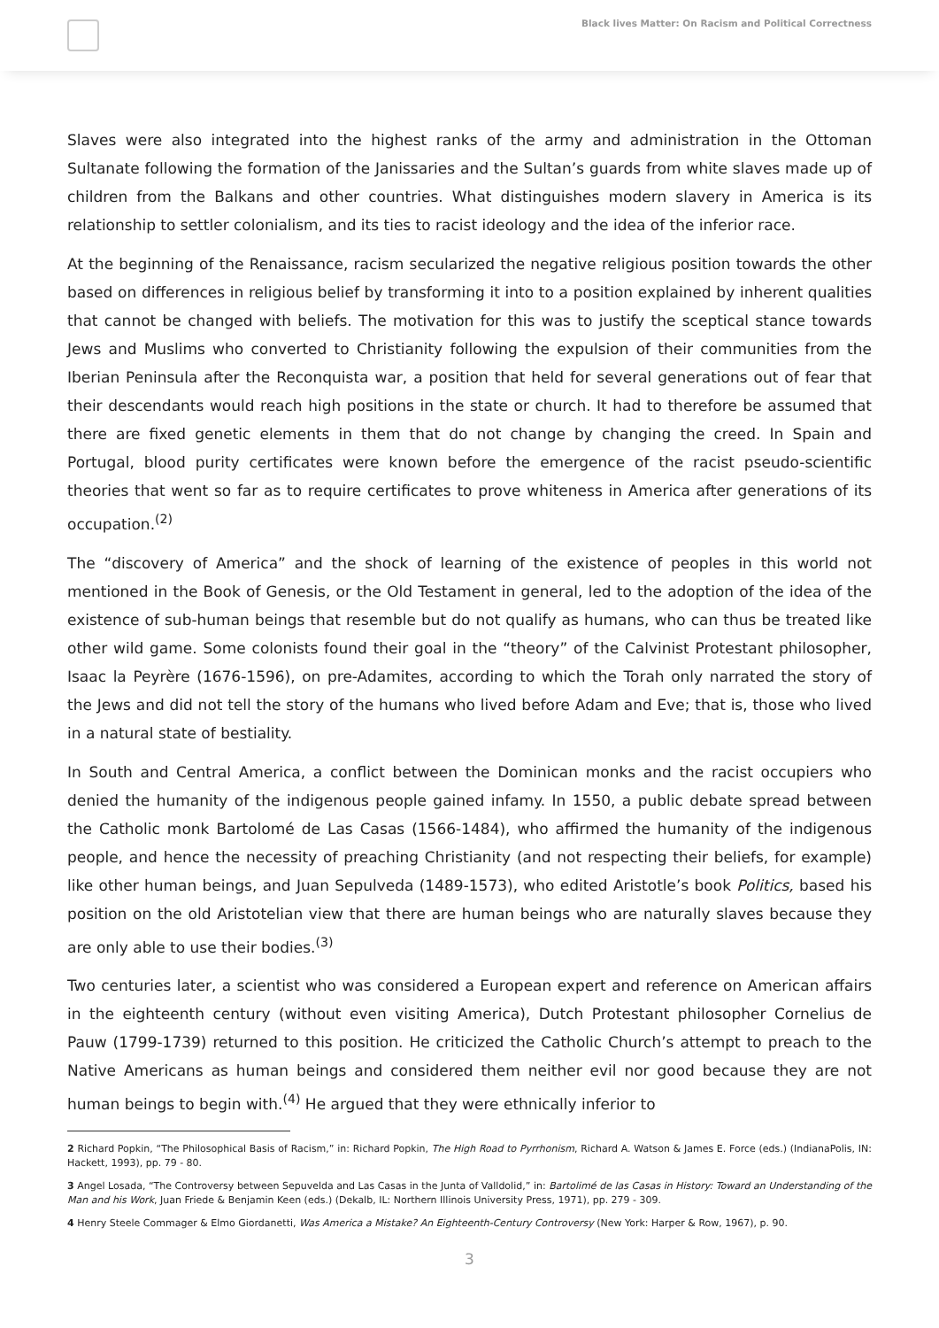Black lives Matter: On Racism and Political Correctness
Slaves were also integrated into the highest ranks of the army and administration in the Ottoman Sultanate following the formation of the Janissaries and the Sultan’s guards from white slaves made up of children from the Balkans and other countries. What distinguishes modern slavery in America is its relationship to settler colonialism, and its ties to racist ideology and the idea of the inferior race.
At the beginning of the Renaissance, racism secularized the negative religious position towards the other based on differences in religious belief by transforming it into to a position explained by inherent qualities that cannot be changed with beliefs. The motivation for this was to justify the sceptical stance towards Jews and Muslims who converted to Christianity following the expulsion of their communities from the Iberian Peninsula after the Reconquista war, a position that held for several generations out of fear that their descendants would reach high positions in the state or church. It had to therefore be assumed that there are fixed genetic elements in them that do not change by changing the creed. In Spain and Portugal, blood purity certificates were known before the emergence of the racist pseudo-scientific theories that went so far as to require certificates to prove whiteness in America after generations of its occupation.<sup>(2)</sup>
The “discovery of America” and the shock of learning of the existence of peoples in this world not mentioned in the Book of Genesis, or the Old Testament in general, led to the adoption of the idea of the existence of sub-human beings that resemble but do not qualify as humans, who can thus be treated like other wild game. Some colonists found their goal in the “theory” of the Calvinist Protestant philosopher, Isaac la Peyrère (1676-1596), on pre-Adamites, according to which the Torah only narrated the story of the Jews and did not tell the story of the humans who lived before Adam and Eve; that is, those who lived in a natural state of bestiality.
In South and Central America, a conflict between the Dominican monks and the racist occupiers who denied the humanity of the indigenous people gained infamy. In 1550, a public debate spread between the Catholic monk Bartolomé de Las Casas (1566-1484), who affirmed the humanity of the indigenous people, and hence the necessity of preaching Christianity (and not respecting their beliefs, for example) like other human beings, and Juan Sepulveda (1489-1573), who edited Aristotle’s book Politics, based his position on the old Aristotelian view that there are human beings who are naturally slaves because they are only able to use their bodies.<sup>(3)</sup>
Two centuries later, a scientist who was considered a European expert and reference on American affairs in the eighteenth century (without even visiting America), Dutch Protestant philosopher Cornelius de Pauw (1799-1739) returned to this position. He criticized the Catholic Church’s attempt to preach to the Native Americans as human beings and considered them neither evil nor good because they are not human beings to begin with.<sup>(4)</sup> He argued that they were ethnically inferior to
2 Richard Popkin, “The Philosophical Basis of Racism,” in: Richard Popkin, The High Road to Pyrrhonism, Richard A. Watson & James E. Force (eds.) (IndianaPolis, IN: Hackett, 1993), pp. 79 - 80.
3 Angel Losada, “The Controversy between Sepuvelda and Las Casas in the Junta of Valldolid,” in: Bartolimé de las Casas in History: Toward an Understanding of the Man and his Work, Juan Friede & Benjamin Keen (eds.) (Dekalb, IL: Northern Illinois University Press, 1971), pp. 279 - 309.
4 Henry Steele Commager & Elmo Giordanetti, Was America a Mistake? An Eighteenth-Century Controversy (New York: Harper & Row, 1967), p. 90.
3